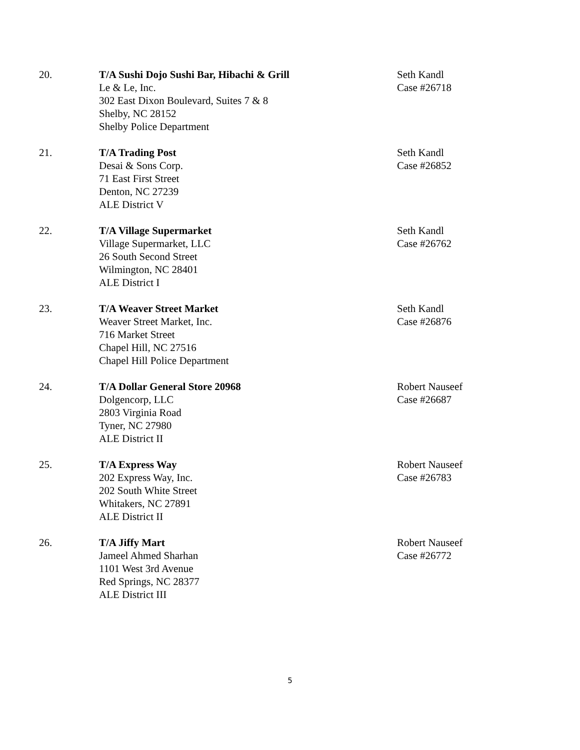20. T/A Sushi Dojo Sushi Bar, Hibachi & Grill
Le & Le, Inc.
302 East Dixon Boulevard, Suites 7 & 8
Shelby, NC 28152
Shelby Police Department
Seth Kandl
Case #26718
21. T/A Trading Post
Desai & Sons Corp.
71 East First Street
Denton, NC 27239
ALE District V
Seth Kandl
Case #26852
22. T/A Village Supermarket
Village Supermarket, LLC
26 South Second Street
Wilmington, NC 28401
ALE District I
Seth Kandl
Case #26762
23. T/A Weaver Street Market
Weaver Street Market, Inc.
716 Market Street
Chapel Hill, NC 27516
Chapel Hill Police Department
Seth Kandl
Case #26876
24. T/A Dollar General Store 20968
Dolgencorp, LLC
2803 Virginia Road
Tyner, NC 27980
ALE District II
Robert Nauseef
Case #26687
25. T/A Express Way
202 Express Way, Inc.
202 South White Street
Whitakers, NC 27891
ALE District II
Robert Nauseef
Case #26783
26. T/A Jiffy Mart
Jameel Ahmed Sharhan
1101 West 3rd Avenue
Red Springs, NC 28377
ALE District III
Robert Nauseef
Case #26772
5